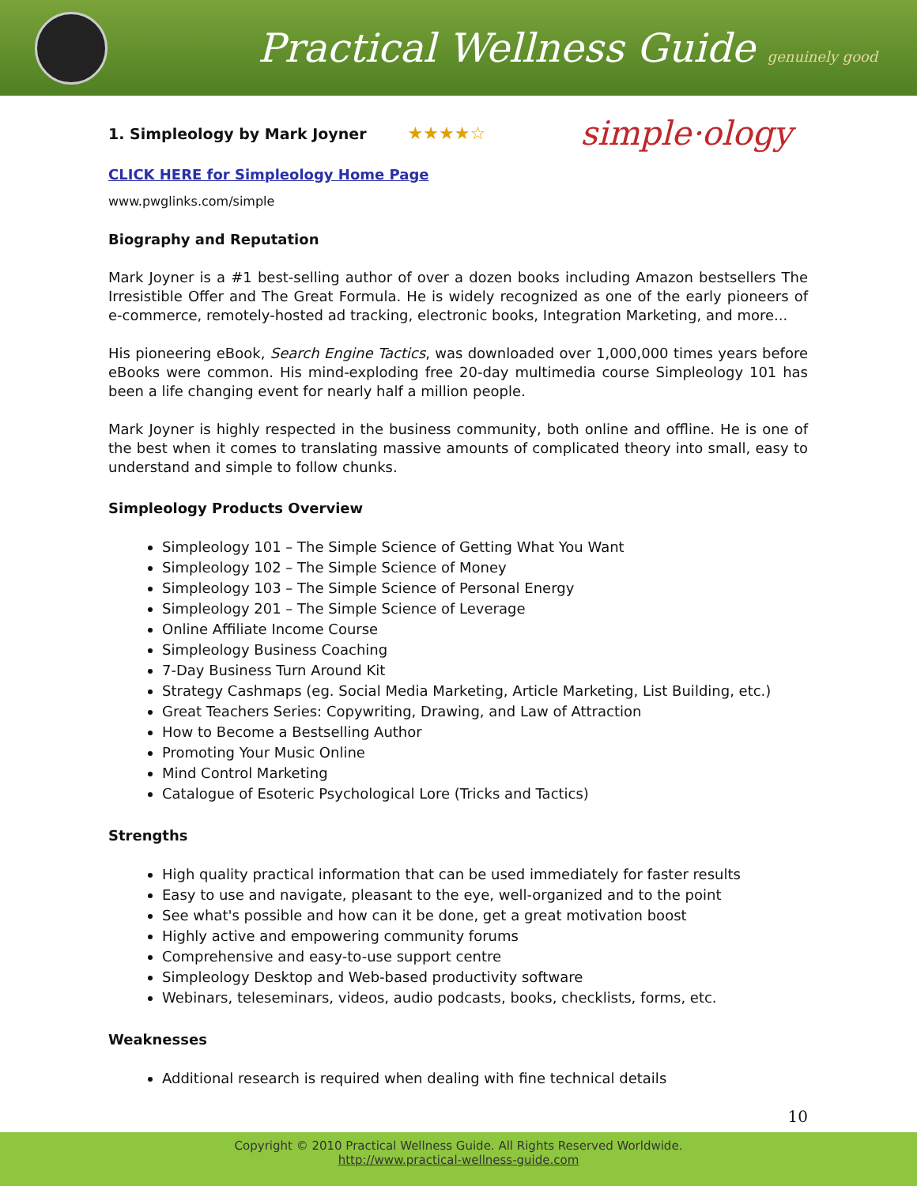Practical Wellness Guide genuinely good
1. Simpleology by Mark Joyner
★★★★☆ simple·ology
CLICK HERE for Simpleology Home Page
www.pwglinks.com/simple
Biography and Reputation
Mark Joyner is a #1 best-selling author of over a dozen books including Amazon bestsellers The Irresistible Offer and The Great Formula. He is widely recognized as one of the early pioneers of e-commerce, remotely-hosted ad tracking, electronic books, Integration Marketing, and more...
His pioneering eBook, Search Engine Tactics, was downloaded over 1,000,000 times years before eBooks were common. His mind-exploding free 20-day multimedia course Simpleology 101 has been a life changing event for nearly half a million people.
Mark Joyner is highly respected in the business community, both online and offline. He is one of the best when it comes to translating massive amounts of complicated theory into small, easy to understand and simple to follow chunks.
Simpleology Products Overview
Simpleology 101 – The Simple Science of Getting What You Want
Simpleology 102 – The Simple Science of Money
Simpleology 103 – The Simple Science of Personal Energy
Simpleology 201 – The Simple Science of Leverage
Online Affiliate Income Course
Simpleology Business Coaching
7-Day Business Turn Around Kit
Strategy Cashmaps (eg. Social Media Marketing, Article Marketing, List Building, etc.)
Great Teachers Series: Copywriting, Drawing, and Law of Attraction
How to Become a Bestselling Author
Promoting Your Music Online
Mind Control Marketing
Catalogue of Esoteric Psychological Lore (Tricks and Tactics)
Strengths
High quality practical information that can be used immediately for faster results
Easy to use and navigate, pleasant to the eye, well-organized and to the point
See what's possible and how can it be done, get a great motivation boost
Highly active and empowering community forums
Comprehensive and easy-to-use support centre
Simpleology Desktop and Web-based productivity software
Webinars, teleseminars, videos, audio podcasts, books, checklists, forms, etc.
Weaknesses
Additional research is required when dealing with fine technical details
10
Copyright © 2010 Practical Wellness Guide. All Rights Reserved Worldwide.
http://www.practical-wellness-guide.com